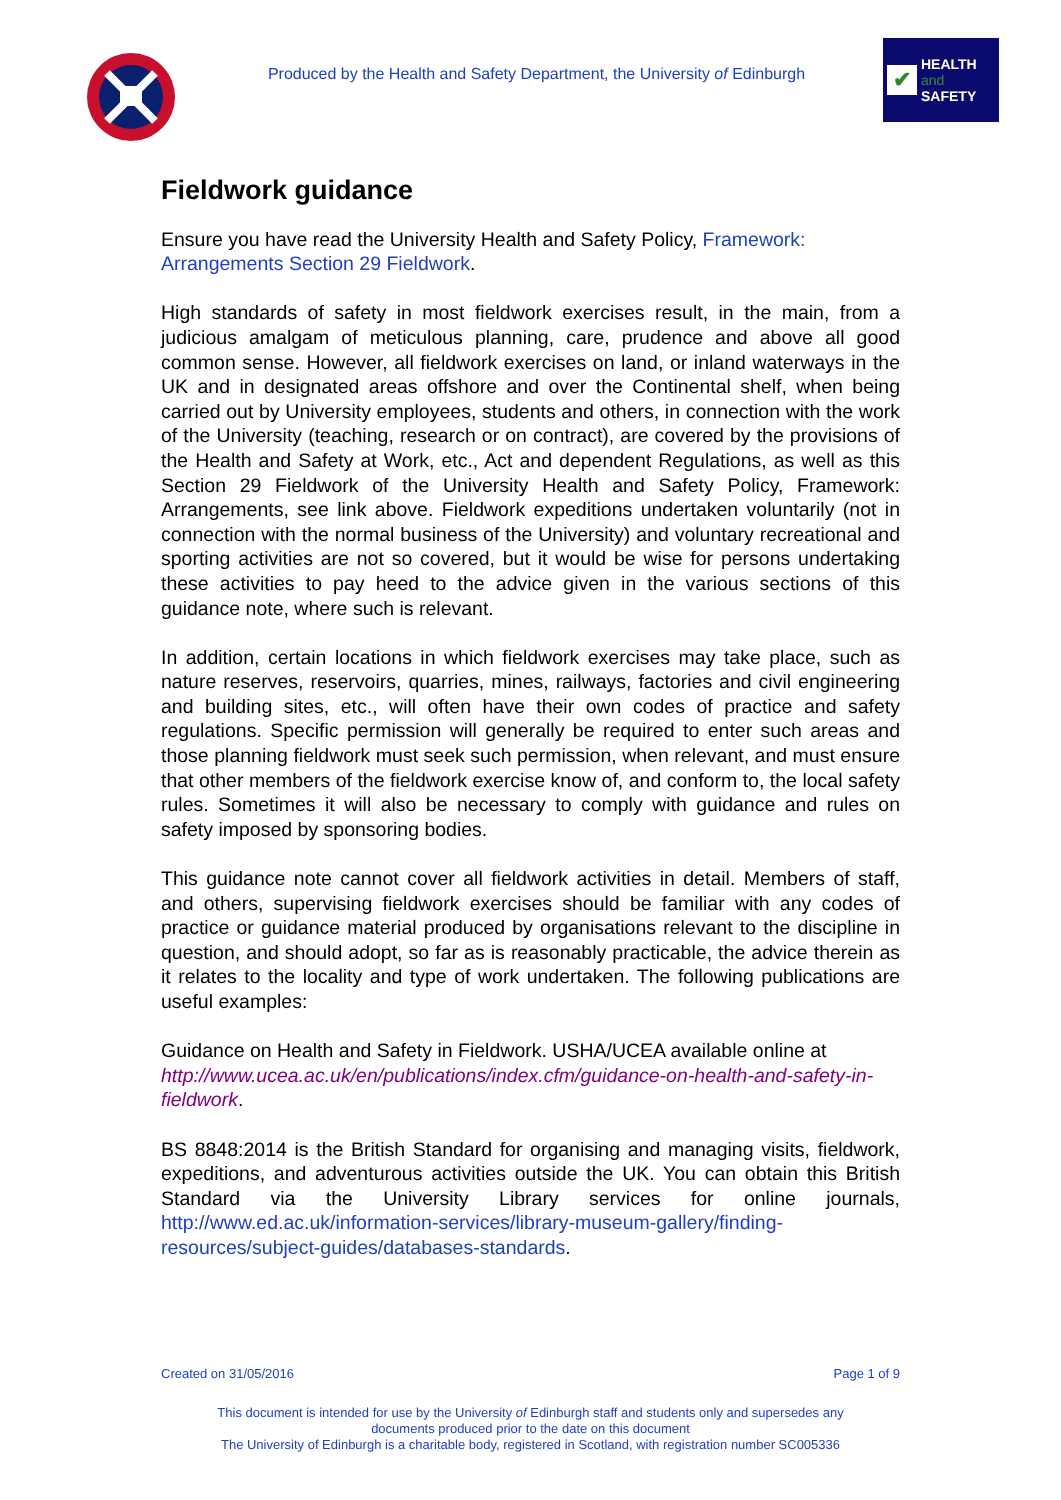Produced by the Health and Safety Department, the University of Edinburgh
✔
HEALTH
and
SAFETY
Fieldwork guidance
Ensure you have read the University Health and Safety Policy, Framework: Arrangements Section 29 Fieldwork.
High standards of safety in most fieldwork exercises result, in the main, from a judicious amalgam of meticulous planning, care, prudence and above all good common sense. However, all fieldwork exercises on land, or inland waterways in the UK and in designated areas offshore and over the Continental shelf, when being carried out by University employees, students and others, in connection with the work of the University (teaching, research or on contract), are covered by the provisions of the Health and Safety at Work, etc., Act and dependent Regulations, as well as this Section 29 Fieldwork of the University Health and Safety Policy, Framework: Arrangements, see link above. Fieldwork expeditions undertaken voluntarily (not in connection with the normal business of the University) and voluntary recreational and sporting activities are not so covered, but it would be wise for persons undertaking these activities to pay heed to the advice given in the various sections of this guidance note, where such is relevant.
In addition, certain locations in which fieldwork exercises may take place, such as nature reserves, reservoirs, quarries, mines, railways, factories and civil engineering and building sites, etc., will often have their own codes of practice and safety regulations. Specific permission will generally be required to enter such areas and those planning fieldwork must seek such permission, when relevant, and must ensure that other members of the fieldwork exercise know of, and conform to, the local safety rules. Sometimes it will also be necessary to comply with guidance and rules on safety imposed by sponsoring bodies.
This guidance note cannot cover all fieldwork activities in detail. Members of staff, and others, supervising fieldwork exercises should be familiar with any codes of practice or guidance material produced by organisations relevant to the discipline in question, and should adopt, so far as is reasonably practicable, the advice therein as it relates to the locality and type of work undertaken. The following publications are useful examples:
Guidance on Health and Safety in Fieldwork. USHA/UCEA available online at http://www.ucea.ac.uk/en/publications/index.cfm/guidance-on-health-and-safety-in-fieldwork.
BS 8848:2014 is the British Standard for organising and managing visits, fieldwork, expeditions, and adventurous activities outside the UK. You can obtain this British Standard via the University Library services for online journals, http://www.ed.ac.uk/information-services/library-museum-gallery/finding-resources/subject-guides/databases-standards.
Created on 31/05/2016 Page 1 of 9
This document is intended for use by the University of Edinburgh staff and students only and supersedes any
documents produced prior to the date on this document
The University of Edinburgh is a charitable body, registered in Scotland, with registration number SC005336